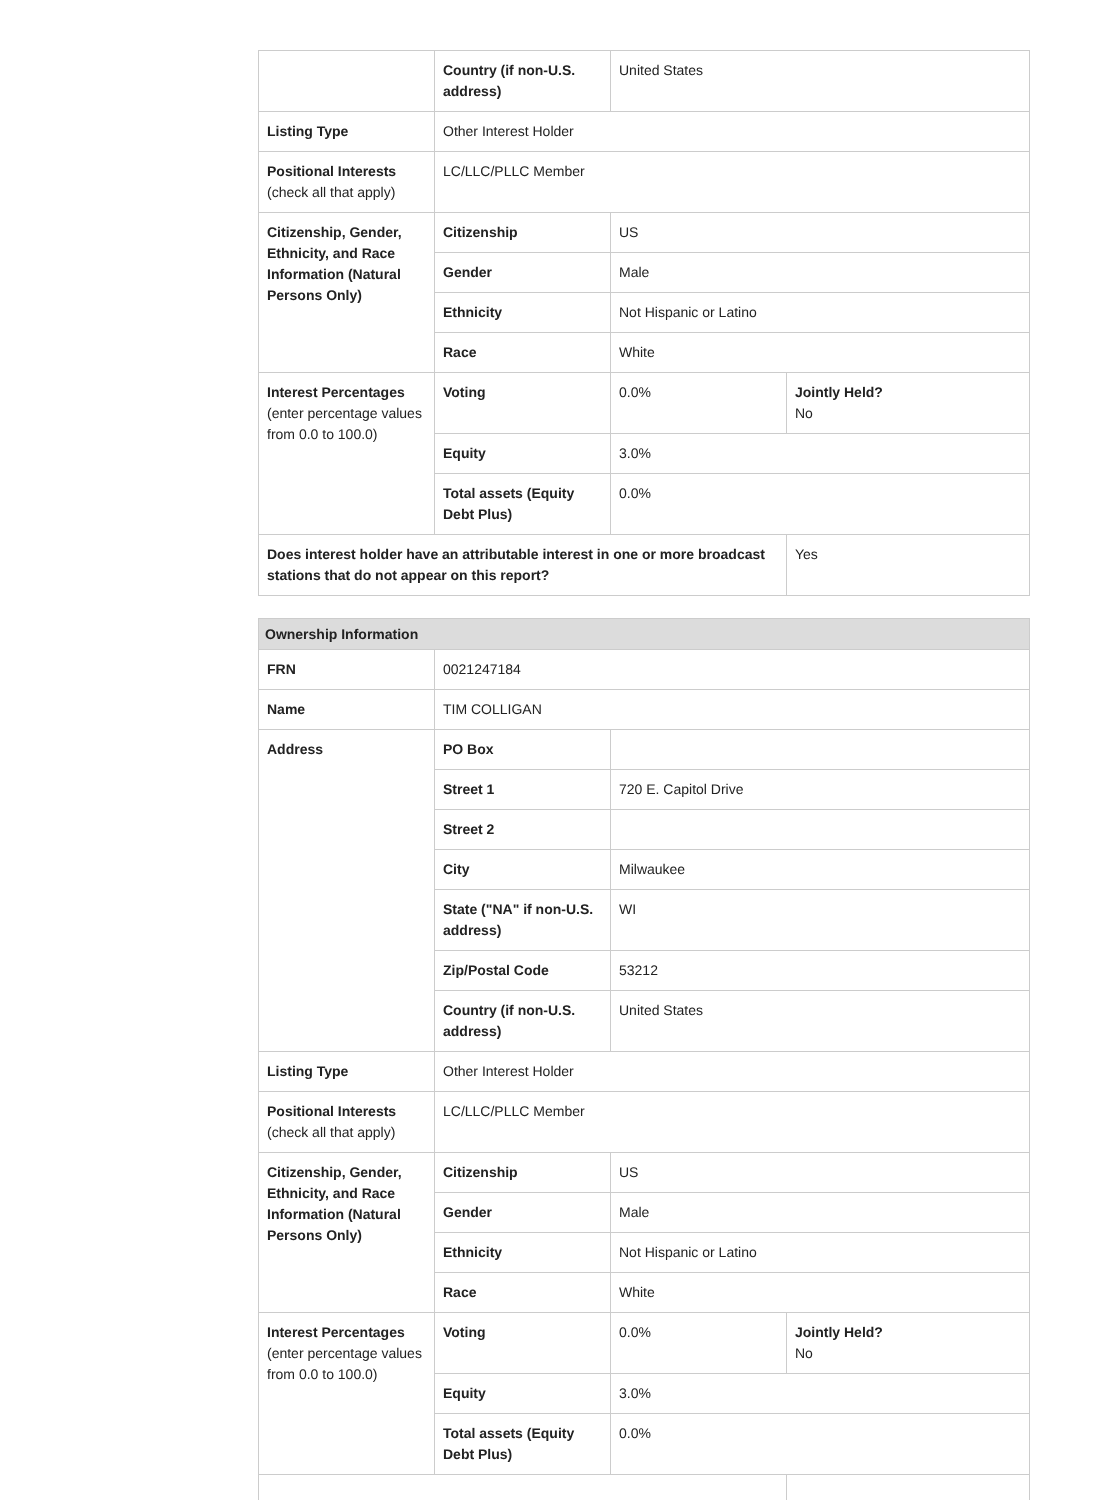| | Country (if non-U.S. address) | United States | |
| Listing Type | Other Interest Holder | | |
| Positional Interests (check all that apply) | LC/LLC/PLLC Member | | |
| Citizenship, Gender, Ethnicity, and Race Information (Natural Persons Only) | Citizenship | US | |
| | Gender | Male | |
| | Ethnicity | Not Hispanic or Latino | |
| | Race | White | |
| Interest Percentages (enter percentage values from 0.0 to 100.0) | Voting | 0.0% | Jointly Held? No |
| | Equity | 3.0% | |
| | Total assets (Equity Debt Plus) | 0.0% | |
| Does interest holder have an attributable interest in one or more broadcast stations that do not appear on this report? | | | Yes |
Ownership Information
| FRN | 0021247184 | | |
| Name | TIM COLLIGAN | | |
| Address | PO Box | | |
| | Street 1 | 720 E. Capitol Drive | |
| | Street 2 | | |
| | City | Milwaukee | |
| | State ("NA" if non-U.S. address) | WI | |
| | Zip/Postal Code | 53212 | |
| | Country (if non-U.S. address) | United States | |
| Listing Type | Other Interest Holder | | |
| Positional Interests (check all that apply) | LC/LLC/PLLC Member | | |
| Citizenship, Gender, Ethnicity, and Race Information (Natural Persons Only) | Citizenship | US | |
| | Gender | Male | |
| | Ethnicity | Not Hispanic or Latino | |
| | Race | White | |
| Interest Percentages (enter percentage values from 0.0 to 100.0) | Voting | 0.0% | Jointly Held? No |
| | Equity | 3.0% | |
| | Total assets (Equity Debt Plus) | 0.0% | |